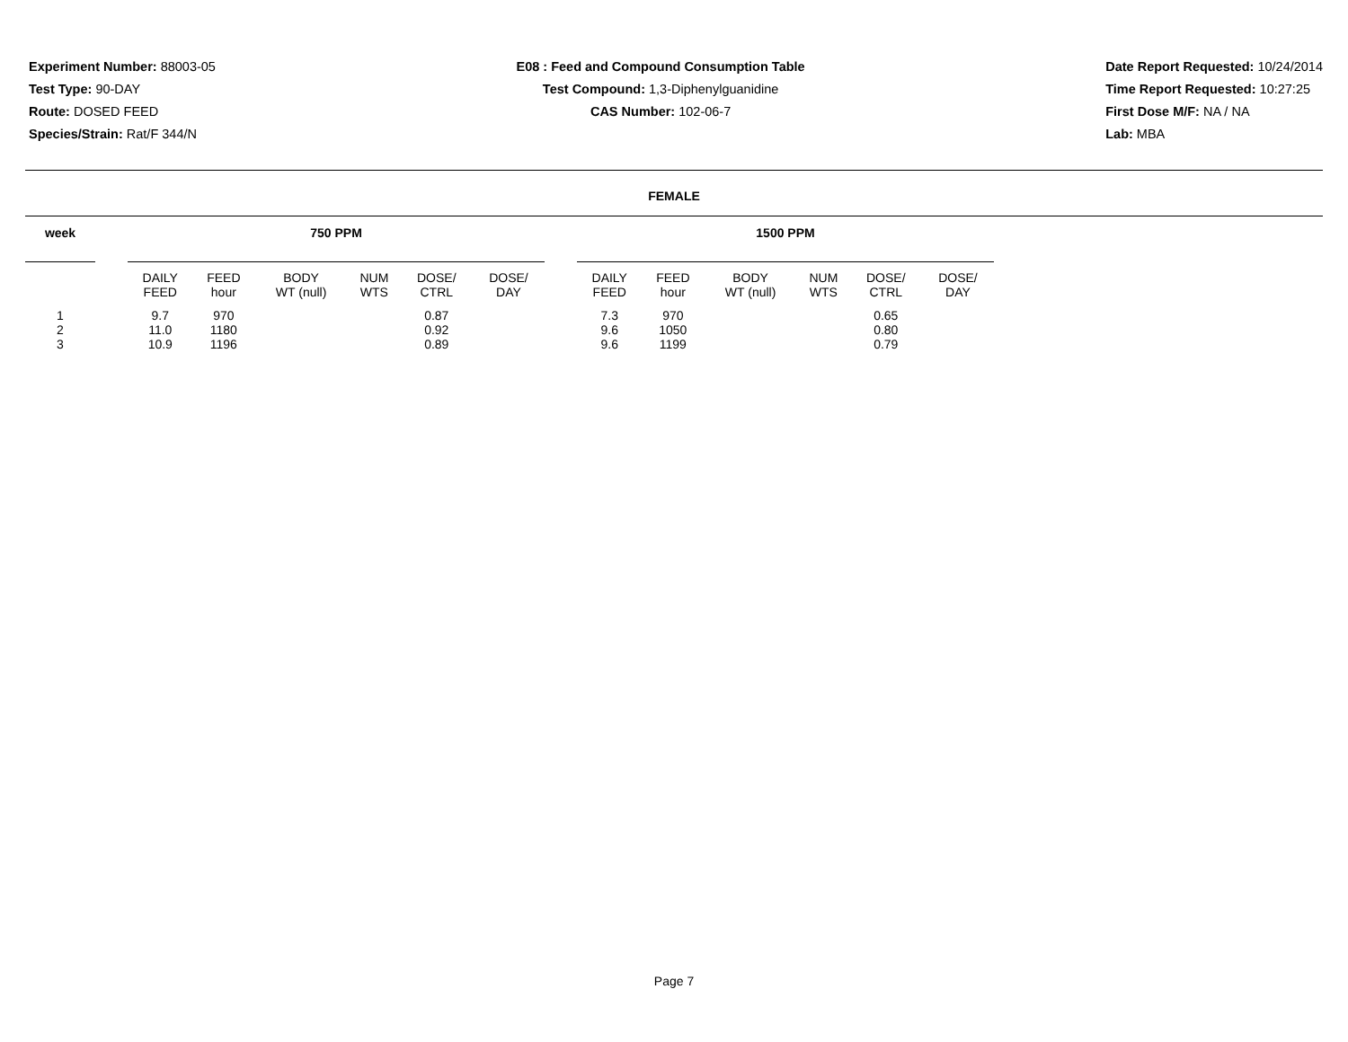Experiment Number: 88003-05
Test Type: 90-DAY
Route: DOSED FEED
Species/Strain: Rat/F 344/N
E08 : Feed and Compound Consumption Table
Test Compound: 1,3-Diphenylguanidine
CAS Number: 102-06-7
Date Report Requested: 10/24/2014
Time Report Requested: 10:27:25
First Dose M/F: NA / NA
Lab: MBA
FEMALE
| week | | 750 PPM | | | | | | | 1500 PPM | | | | | |
| --- | --- | --- | --- | --- | --- | --- | --- | --- | --- | --- | --- | --- | --- | --- |
| | | DAILY FEED | FEED hour | BODY WT (null) | NUM WTS | DOSE/ CTRL | DOSE/ DAY | | DAILY FEED | FEED hour | BODY WT (null) | NUM WTS | DOSE/ CTRL | DOSE/ DAY |
| 1 | | 9.7 | 970 | | | 0.87 | | | 7.3 | 970 | | | 0.65 | |
| 2 | | 11.0 | 1180 | | | 0.92 | | | 9.6 | 1050 | | | 0.80 | |
| 3 | | 10.9 | 1196 | | | 0.89 | | | 9.6 | 1199 | | | 0.79 | |
Page 7